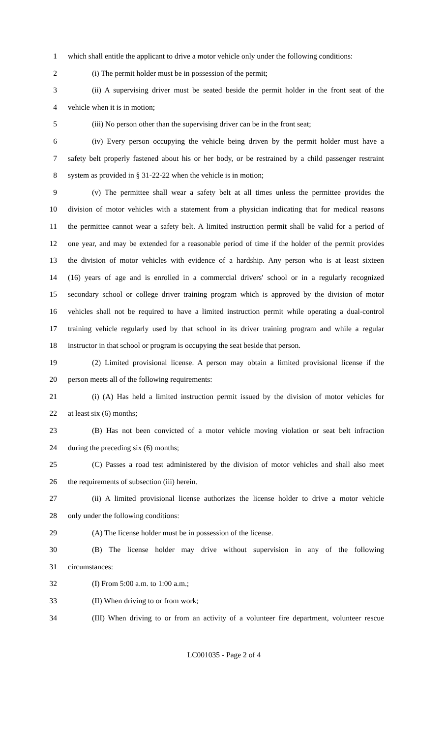1 which shall entitle the applicant to drive a motor vehicle only under the following conditions:
2 (i) The permit holder must be in possession of the permit;
3 (ii) A supervising driver must be seated beside the permit holder in the front seat of the
4 vehicle when it is in motion;
5 (iii) No person other than the supervising driver can be in the front seat;
6 (iv) Every person occupying the vehicle being driven by the permit holder must have a
7 safety belt properly fastened about his or her body, or be restrained by a child passenger restraint
8 system as provided in § 31-22-22 when the vehicle is in motion;
9 (v) The permittee shall wear a safety belt at all times unless the permittee provides the
10 division of motor vehicles with a statement from a physician indicating that for medical reasons
11 the permittee cannot wear a safety belt. A limited instruction permit shall be valid for a period of
12 one year, and may be extended for a reasonable period of time if the holder of the permit provides
13 the division of motor vehicles with evidence of a hardship. Any person who is at least sixteen
14 (16) years of age and is enrolled in a commercial drivers' school or in a regularly recognized
15 secondary school or college driver training program which is approved by the division of motor
16 vehicles shall not be required to have a limited instruction permit while operating a dual-control
17 training vehicle regularly used by that school in its driver training program and while a regular
18 instructor in that school or program is occupying the seat beside that person.
19 (2) Limited provisional license. A person may obtain a limited provisional license if the
20 person meets all of the following requirements:
21 (i) (A) Has held a limited instruction permit issued by the division of motor vehicles for
22 at least six (6) months;
23 (B) Has not been convicted of a motor vehicle moving violation or seat belt infraction
24 during the preceding six (6) months;
25 (C) Passes a road test administered by the division of motor vehicles and shall also meet
26 the requirements of subsection (iii) herein.
27 (ii) A limited provisional license authorizes the license holder to drive a motor vehicle
28 only under the following conditions:
29 (A) The license holder must be in possession of the license.
30 (B) The license holder may drive without supervision in any of the following
31 circumstances:
32 (I) From 5:00 a.m. to 1:00 a.m.;
33 (II) When driving to or from work;
34 (III) When driving to or from an activity of a volunteer fire department, volunteer rescue
LC001035 - Page 2 of 4